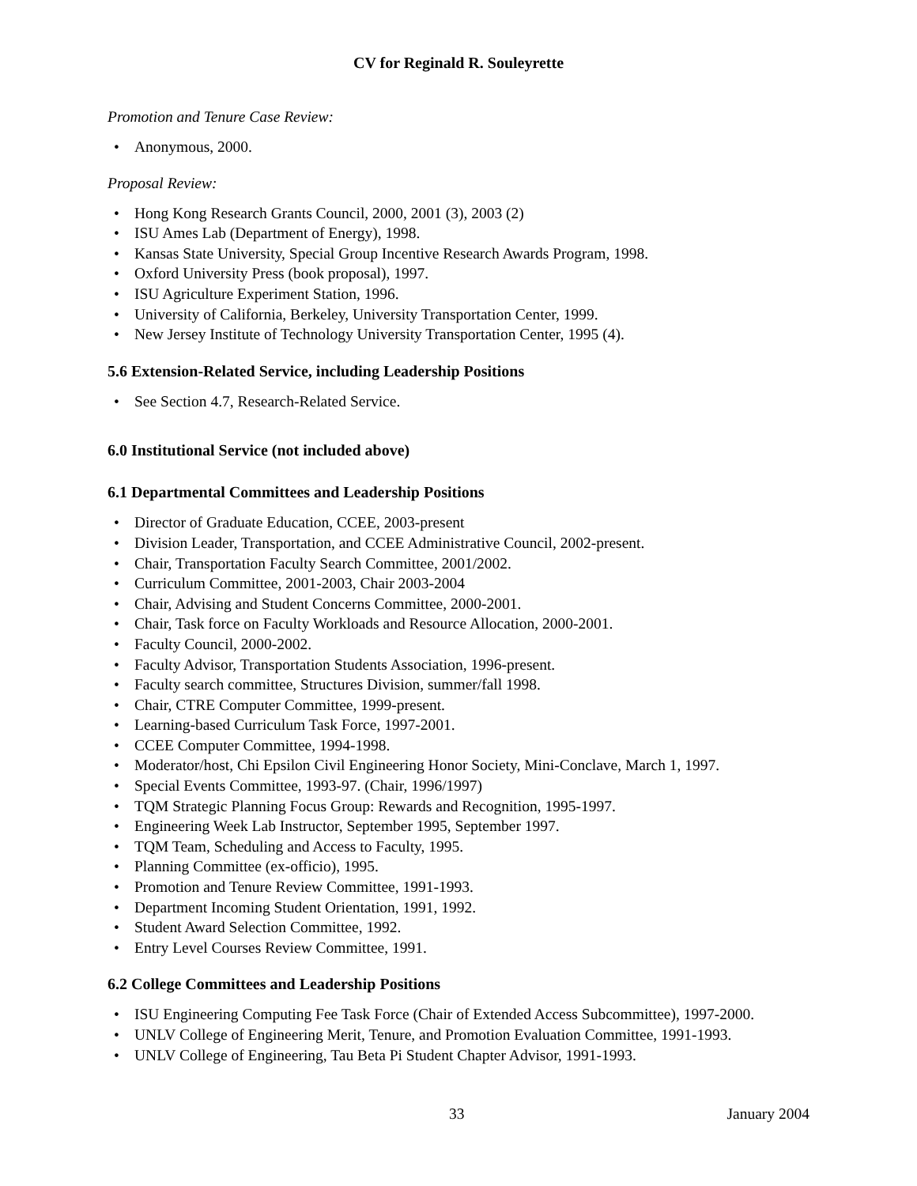CV for Reginald R. Souleyrette
Promotion and Tenure Case Review:
• Anonymous, 2000.
Proposal Review:
• Hong Kong Research Grants Council, 2000, 2001 (3), 2003 (2)
• ISU Ames Lab (Department of Energy), 1998.
• Kansas State University, Special Group Incentive Research Awards Program, 1998.
• Oxford University Press (book proposal), 1997.
• ISU Agriculture Experiment Station, 1996.
• University of California, Berkeley, University Transportation Center, 1999.
• New Jersey Institute of Technology University Transportation Center, 1995 (4).
5.6 Extension-Related Service, including Leadership Positions
• See Section 4.7, Research-Related Service.
6.0 Institutional Service (not included above)
6.1 Departmental Committees and Leadership Positions
• Director of Graduate Education, CCEE, 2003-present
• Division Leader, Transportation, and CCEE Administrative Council, 2002-present.
• Chair, Transportation Faculty Search Committee, 2001/2002.
• Curriculum Committee, 2001-2003, Chair 2003-2004
• Chair, Advising and Student Concerns Committee, 2000-2001.
• Chair, Task force on Faculty Workloads and Resource Allocation, 2000-2001.
• Faculty Council, 2000-2002.
• Faculty Advisor, Transportation Students Association, 1996-present.
• Faculty search committee, Structures Division, summer/fall 1998.
• Chair, CTRE Computer Committee, 1999-present.
• Learning-based Curriculum Task Force, 1997-2001.
• CCEE Computer Committee, 1994-1998.
• Moderator/host, Chi Epsilon Civil Engineering Honor Society, Mini-Conclave, March 1, 1997.
• Special Events Committee, 1993-97. (Chair, 1996/1997)
• TQM Strategic Planning Focus Group: Rewards and Recognition, 1995-1997.
• Engineering Week Lab Instructor, September 1995, September 1997.
• TQM Team, Scheduling and Access to Faculty, 1995.
• Planning Committee (ex-officio), 1995.
• Promotion and Tenure Review Committee, 1991-1993.
• Department Incoming Student Orientation, 1991, 1992.
• Student Award Selection Committee, 1992.
• Entry Level Courses Review Committee, 1991.
6.2 College Committees and Leadership Positions
• ISU Engineering Computing Fee Task Force (Chair of Extended Access Subcommittee), 1997-2000.
• UNLV College of Engineering Merit, Tenure, and Promotion Evaluation Committee, 1991-1993.
• UNLV College of Engineering, Tau Beta Pi Student Chapter Advisor, 1991-1993.
33 January 2004